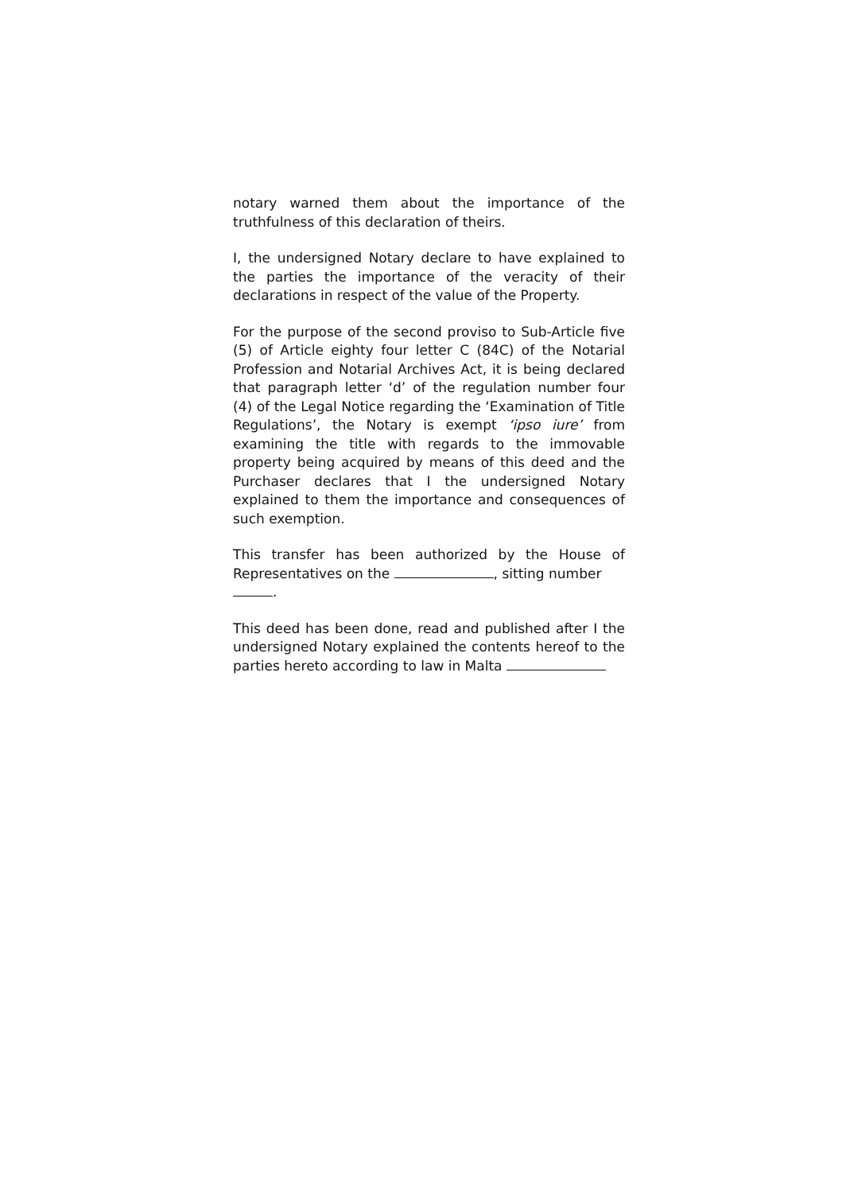notary warned them about the importance of the truthfulness of this declaration of theirs.
I, the undersigned Notary declare to have explained to the parties the importance of the veracity of their declarations in respect of the value of the Property.
For the purpose of the second proviso to Sub-Article five (5) of Article eighty four letter C (84C) of the Notarial Profession and Notarial Archives Act, it is being declared that paragraph letter ‘d’ of the regulation number four (4) of the Legal Notice regarding the ‘Examination of Title Regulations’, the Notary is exempt ‘ipso iure’ from examining the title with regards to the immovable property being acquired by means of this deed and the Purchaser declares that I the undersigned Notary explained to them the importance and consequences of such exemption.
This transfer has been authorized by the House of Representatives on the , sitting number
.
This deed has been done, read and published after I the undersigned Notary explained the contents hereof to the parties hereto according to law in Malta